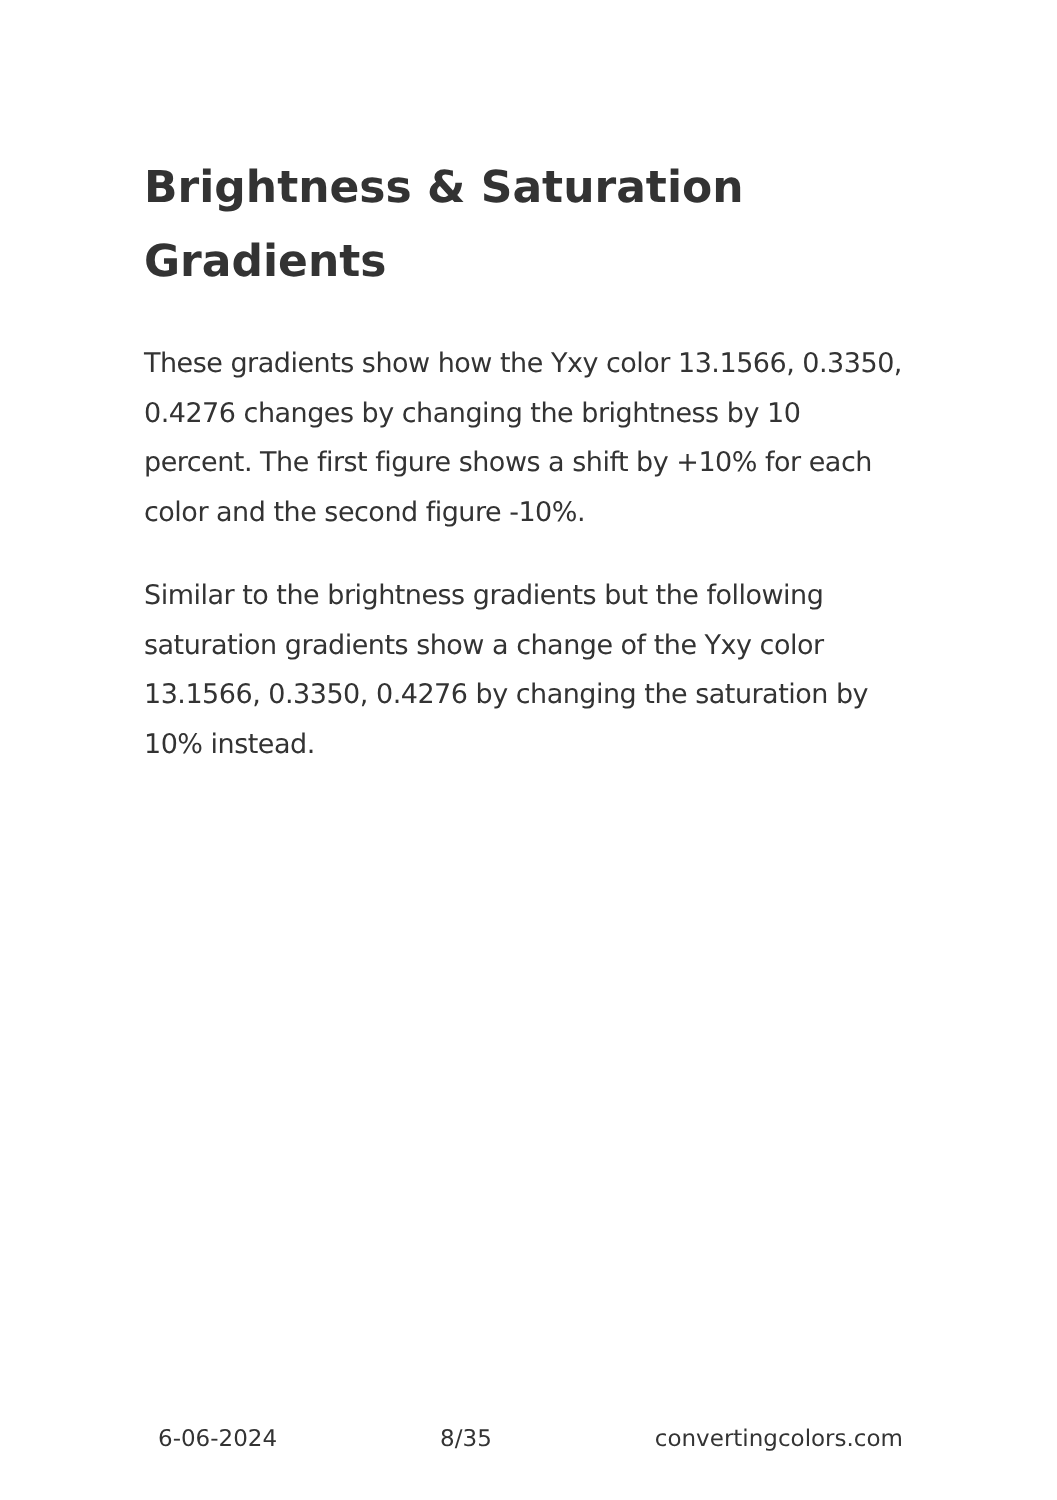Brightness & Saturation Gradients
These gradients show how the Yxy color 13.1566, 0.3350, 0.4276 changes by changing the brightness by 10 percent. The first figure shows a shift by +10% for each color and the second figure -10%.
Similar to the brightness gradients but the following saturation gradients show a change of the Yxy color 13.1566, 0.3350, 0.4276 by changing the saturation by 10% instead.
6-06-2024 8/35 convertingcolors.com